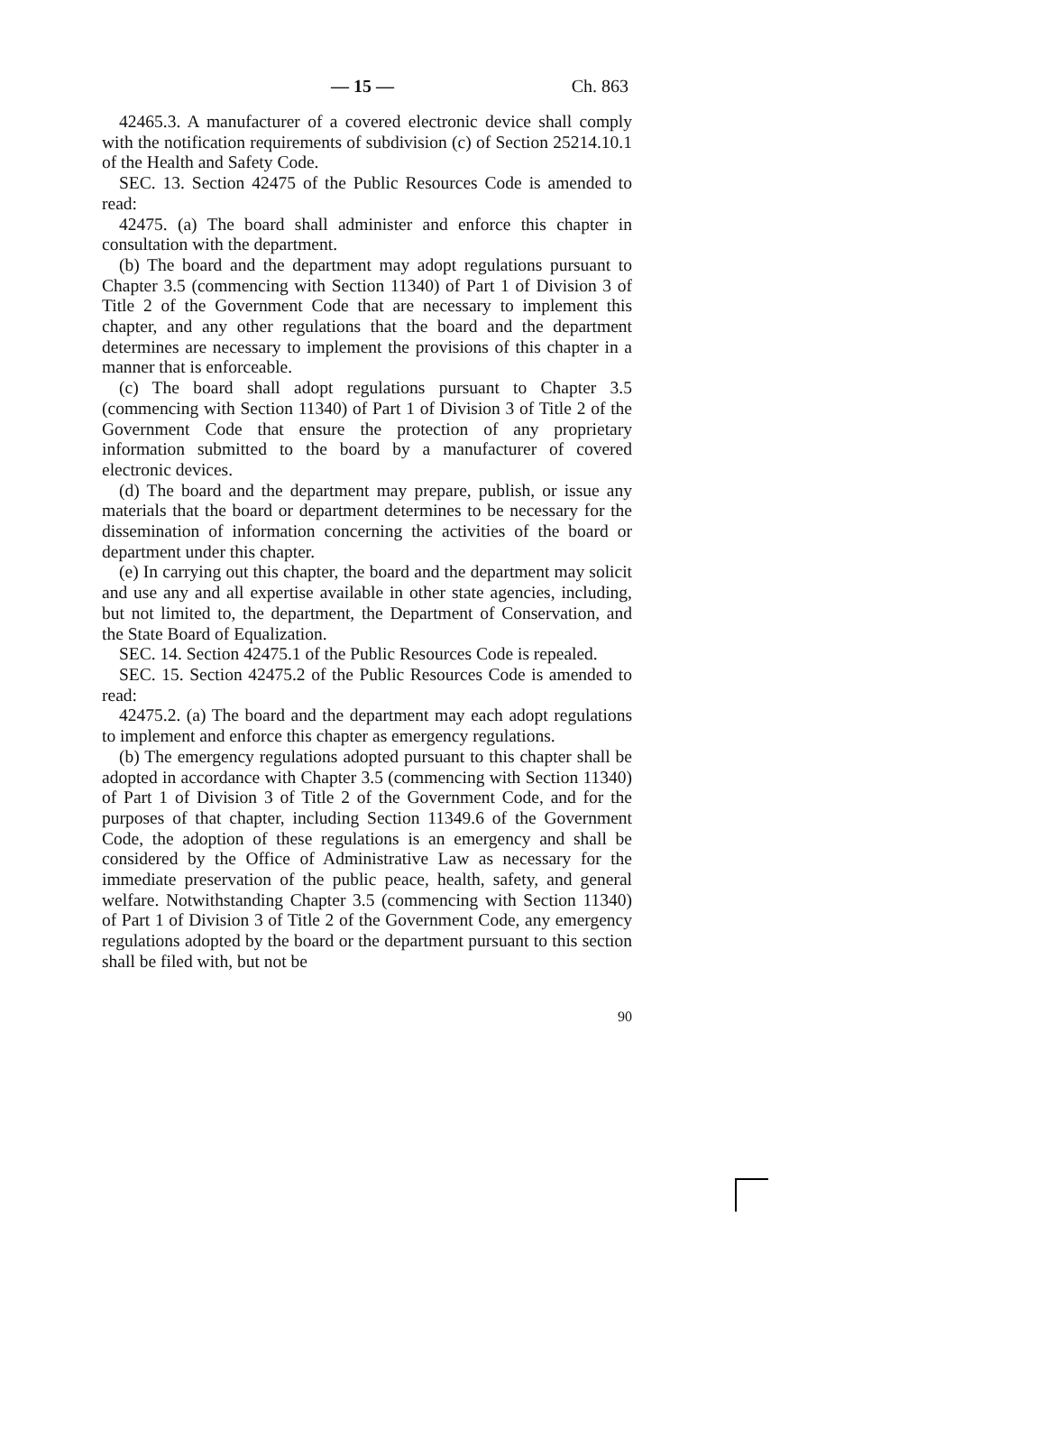— 15 — Ch. 863
42465.3. A manufacturer of a covered electronic device shall comply with the notification requirements of subdivision (c) of Section 25214.10.1 of the Health and Safety Code.
SEC. 13. Section 42475 of the Public Resources Code is amended to read:
42475. (a) The board shall administer and enforce this chapter in consultation with the department.
(b) The board and the department may adopt regulations pursuant to Chapter 3.5 (commencing with Section 11340) of Part 1 of Division 3 of Title 2 of the Government Code that are necessary to implement this chapter, and any other regulations that the board and the department determines are necessary to implement the provisions of this chapter in a manner that is enforceable.
(c) The board shall adopt regulations pursuant to Chapter 3.5 (commencing with Section 11340) of Part 1 of Division 3 of Title 2 of the Government Code that ensure the protection of any proprietary information submitted to the board by a manufacturer of covered electronic devices.
(d) The board and the department may prepare, publish, or issue any materials that the board or department determines to be necessary for the dissemination of information concerning the activities of the board or department under this chapter.
(e) In carrying out this chapter, the board and the department may solicit and use any and all expertise available in other state agencies, including, but not limited to, the department, the Department of Conservation, and the State Board of Equalization.
SEC. 14. Section 42475.1 of the Public Resources Code is repealed.
SEC. 15. Section 42475.2 of the Public Resources Code is amended to read:
42475.2. (a) The board and the department may each adopt regulations to implement and enforce this chapter as emergency regulations.
(b) The emergency regulations adopted pursuant to this chapter shall be adopted in accordance with Chapter 3.5 (commencing with Section 11340) of Part 1 of Division 3 of Title 2 of the Government Code, and for the purposes of that chapter, including Section 11349.6 of the Government Code, the adoption of these regulations is an emergency and shall be considered by the Office of Administrative Law as necessary for the immediate preservation of the public peace, health, safety, and general welfare. Notwithstanding Chapter 3.5 (commencing with Section 11340) of Part 1 of Division 3 of Title 2 of the Government Code, any emergency regulations adopted by the board or the department pursuant to this section shall be filed with, but not be
90